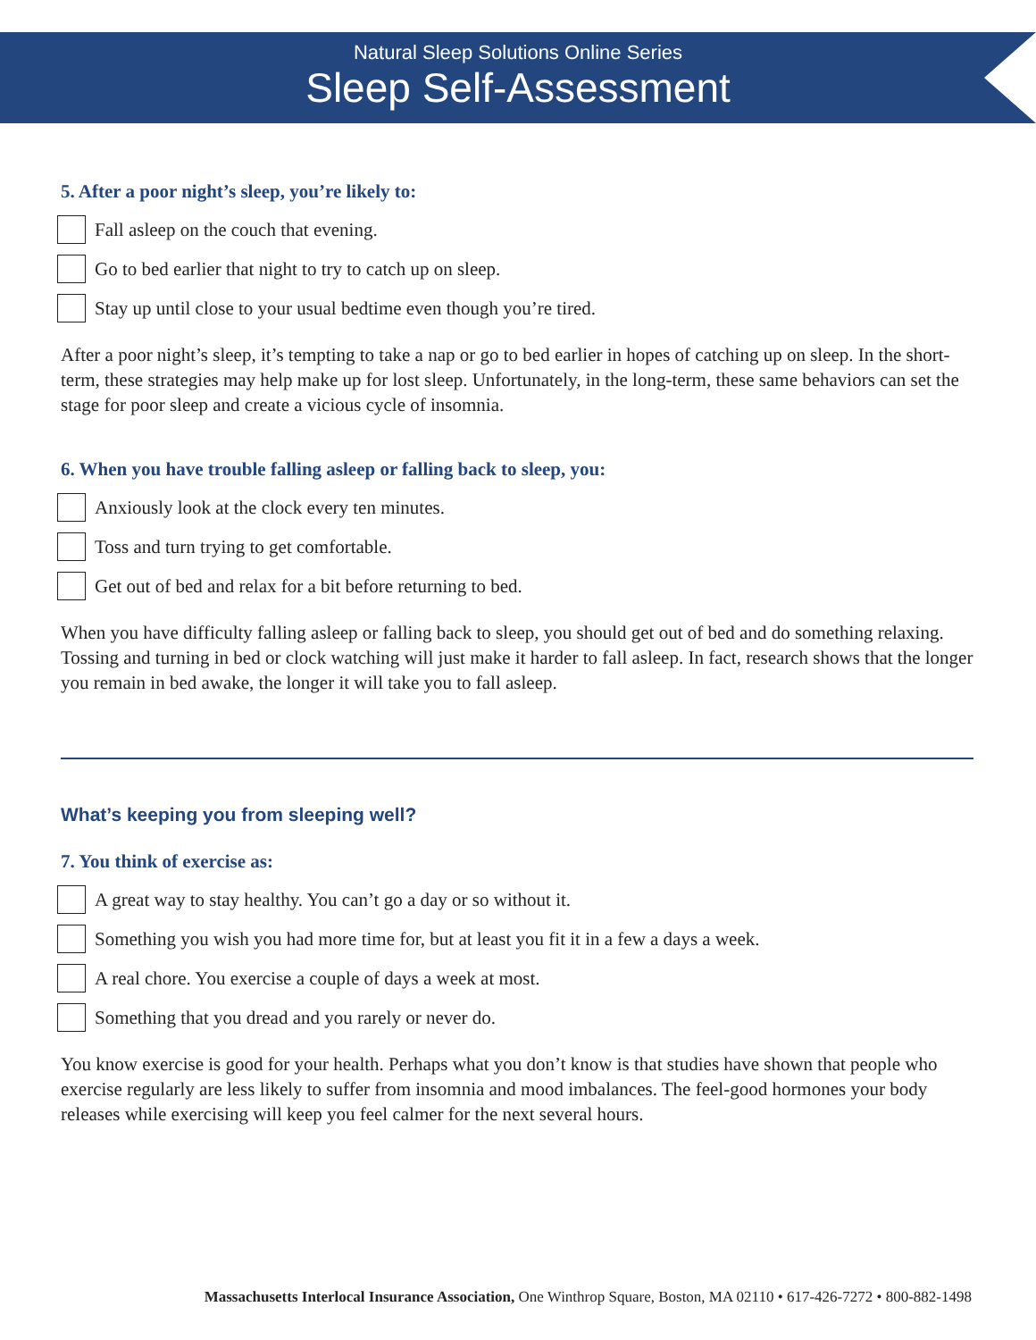Natural Sleep Solutions Online Series
Sleep Self-Assessment
5. After a poor night’s sleep, you’re likely to:
Fall asleep on the couch that evening.
Go to bed earlier that night to try to catch up on sleep.
Stay up until close to your usual bedtime even though you’re tired.
After a poor night’s sleep, it’s tempting to take a nap or go to bed earlier in hopes of catching up on sleep. In the short-term, these strategies may help make up for lost sleep. Unfortunately, in the long-term, these same behaviors can set the stage for poor sleep and create a vicious cycle of insomnia.
6. When you have trouble falling asleep or falling back to sleep, you:
Anxiously look at the clock every ten minutes.
Toss and turn trying to get comfortable.
Get out of bed and relax for a bit before returning to bed.
When you have difficulty falling asleep or falling back to sleep, you should get out of bed and do something relaxing. Tossing and turning in bed or clock watching will just make it harder to fall asleep. In fact, research shows that the longer you remain in bed awake, the longer it will take you to fall asleep.
What’s keeping you from sleeping well?
7. You think of exercise as:
A great way to stay healthy. You can’t go a day or so without it.
Something you wish you had more time for, but at least you fit it in a few a days a week.
A real chore. You exercise a couple of days a week at most.
Something that you dread and you rarely or never do.
You know exercise is good for your health. Perhaps what you don’t know is that studies have shown that people who exercise regularly are less likely to suffer from insomnia and mood imbalances. The feel-good hormones your body releases while exercising will keep you feel calmer for the next several hours.
Massachusetts Interlocal Insurance Association, One Winthrop Square, Boston, MA 02110 • 617-426-7272 • 800-882-1498